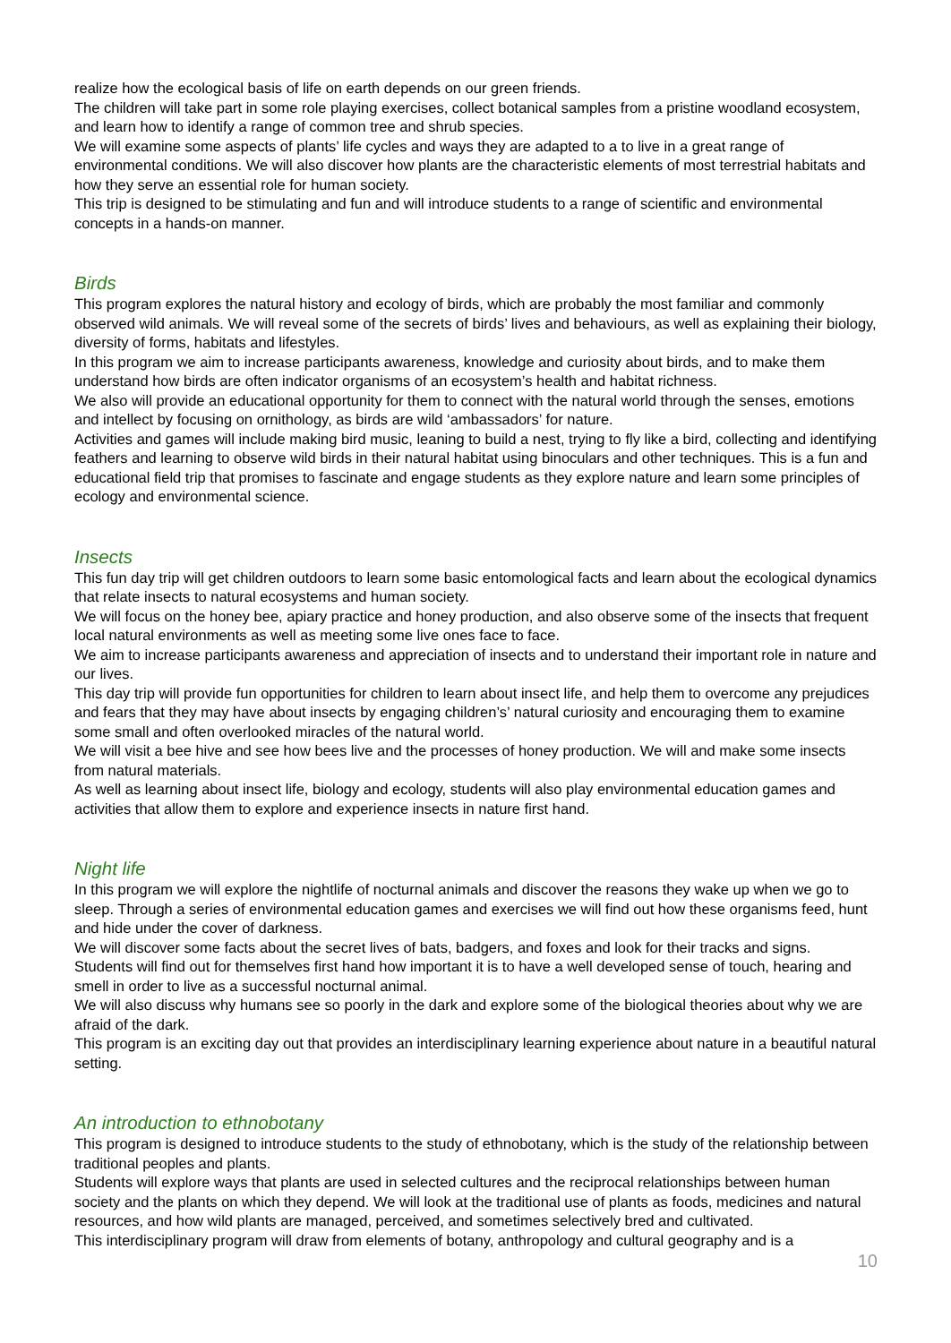realize how the ecological basis of life on earth depends on our green friends.
The children will take part in some role playing exercises, collect botanical samples from a pristine woodland ecosystem, and learn how to identify a range of common tree and shrub species.
We will examine some aspects of plants’ life cycles and ways they are adapted to a to live in a great range of environmental conditions. We will also discover how plants are the characteristic elements of most terrestrial habitats and how they serve an essential role for human society.
This trip is designed to be stimulating and fun and will introduce students to a range of scientific and environmental concepts in a hands-on manner.
Birds
This program explores the natural history and ecology of birds, which are probably the most familiar and commonly observed wild animals. We will reveal some of the secrets of birds’ lives and behaviours, as well as explaining their biology, diversity of forms, habitats and lifestyles.
In this program we aim to increase participants awareness, knowledge and curiosity about birds, and to make them understand how birds are often indicator organisms of an ecosystem’s health and habitat richness.
We also will provide an educational opportunity for them to connect with the natural world through the senses, emotions and intellect by focusing on ornithology, as birds are wild ‘ambassadors’ for nature.
Activities and games will include making bird music, leaning to build a nest, trying to fly like a bird, collecting and identifying feathers and learning to observe wild birds in their natural habitat using binoculars and other techniques. This is a fun and educational field trip that promises to fascinate and engage students as they explore nature and learn some principles of ecology and environmental science.
Insects
This fun day trip will get children outdoors to learn some basic entomological facts and learn about the ecological dynamics that relate insects to natural ecosystems and human society.
We will focus on the honey bee, apiary practice and honey production, and also observe some of the insects that frequent local natural environments as well as meeting some live ones face to face.
We aim to increase participants awareness and appreciation of insects and to understand their important role in nature and our lives.
This day trip will provide fun opportunities for children to learn about insect life, and help them to overcome any prejudices and fears that they may have about insects by engaging children’s’ natural curiosity and encouraging them to examine some small and often overlooked miracles of the natural world.
We will visit a bee hive and see how bees live and the processes of honey production. We will and make some insects from natural materials.
As well as learning about insect life, biology and ecology, students will also play environmental education games and activities that allow them to explore and experience insects in nature first hand.
Night life
In this program we will explore the nightlife of nocturnal animals and discover the reasons they wake up when we go to sleep. Through a series of environmental education games and exercises we will find out how these organisms feed, hunt and hide under the cover of darkness.
We will discover some facts about the secret lives of bats, badgers, and foxes and look for their tracks and signs.
Students will find out for themselves first hand how important it is to have a well developed sense of touch, hearing and smell in order to live as a successful nocturnal animal.
We will also discuss why humans see so poorly in the dark and explore some of the biological theories about why we are afraid of the dark.
This program is an exciting day out that provides an interdisciplinary learning experience about nature in a beautiful natural setting.
An introduction to ethnobotany
This program is designed to introduce students to the study of ethnobotany, which is the study of the relationship between traditional peoples and plants.
Students will explore ways that plants are used in selected cultures and the reciprocal relationships between human society and the plants on which they depend. We will look at the traditional use of plants as foods, medicines and natural resources, and how wild plants are managed, perceived, and sometimes selectively bred and cultivated.
This interdisciplinary program will draw from elements of botany, anthropology and cultural geography and is a
10